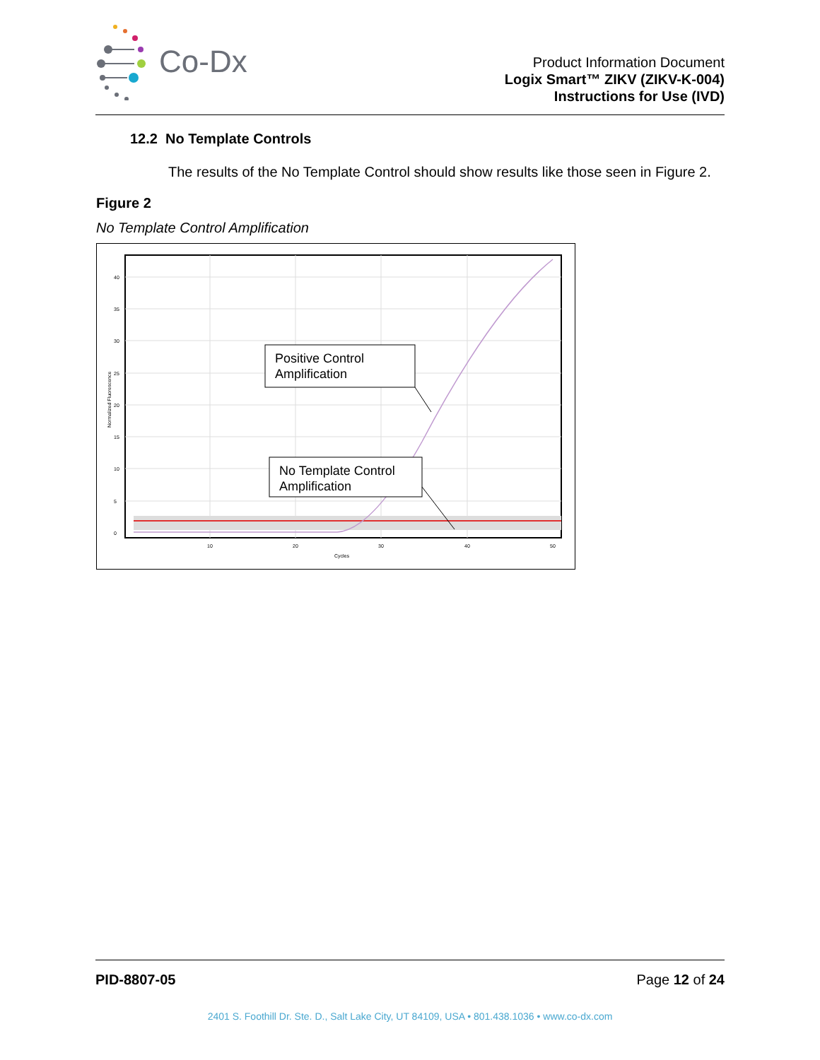Co-Dx
Product Information Document
Logix Smart™ ZIKV (ZIKV-K-004)
Instructions for Use (IVD)
12.2 No Template Controls
The results of the No Template Control should show results like those seen in Figure 2.
Figure 2
No Template Control Amplification
40
35
30
25
20
15
10
5
0
10
20
30
40
50
Cycles
Normalized Fluorescence
Positive Control
Amplification
No Template Control
Amplification
PID-8807-05 Page 12 of 24
2401 S. Foothill Dr. Ste. D., Salt Lake City, UT 84109, USA • 801.438.1036 • www.co-dx.com